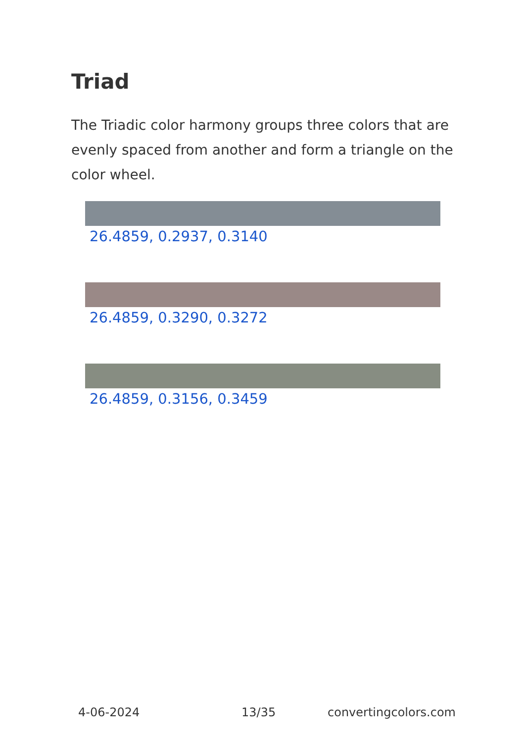Triad
The Triadic color harmony groups three colors that are evenly spaced from another and form a triangle on the color wheel.
26.4859, 0.2937, 0.3140
26.4859, 0.3290, 0.3272
26.4859, 0.3156, 0.3459
4-06-2024 13/35 convertingcolors.com